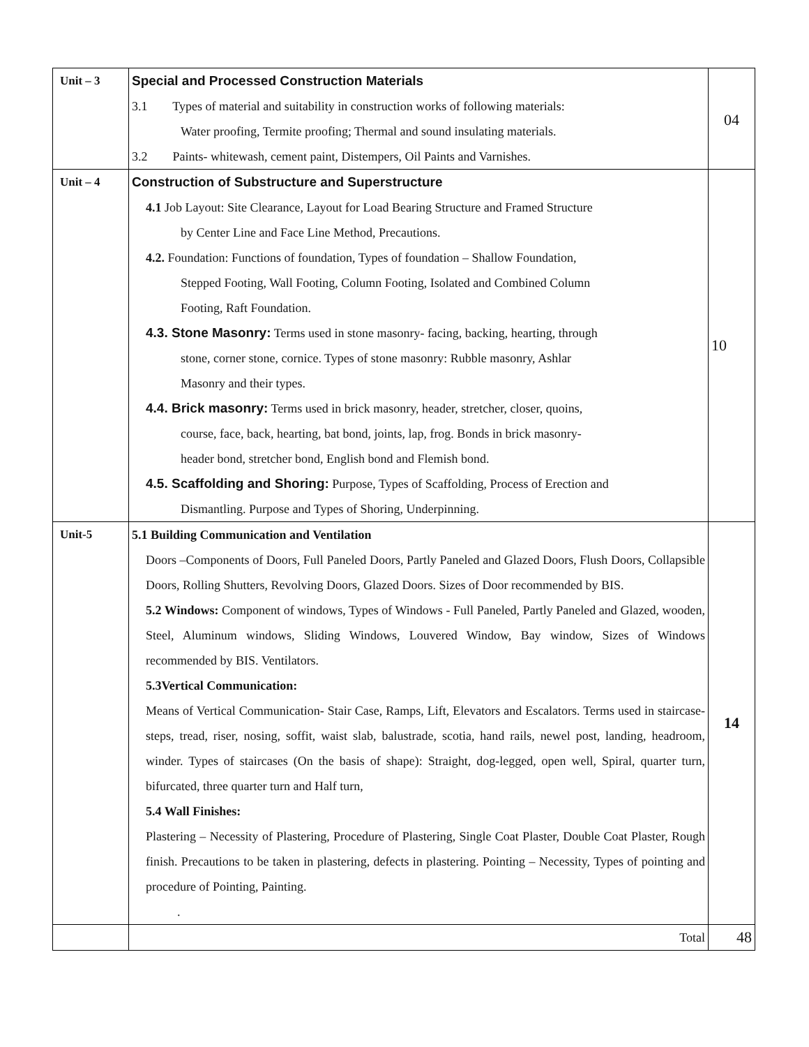| Unit – 3 | Special and Processed Construction Materials 3.1 Types of material and suitability in construction works of following materials: Water proofing, Termite proofing; Thermal and sound insulating materials. 3.2 Paints- whitewash, cement paint, Distempers, Oil Paints and Varnishes. | 04 |
| Unit – 4 | Construction of Substructure and Superstructure 4.1 Job Layout: Site Clearance, Layout for Load Bearing Structure and Framed Structure by Center Line and Face Line Method, Precautions. 4.2. Foundation: Functions of foundation, Types of foundation – Shallow Foundation, Stepped Footing, Wall Footing, Column Footing, Isolated and Combined Column Footing, Raft Foundation. 4.3. Stone Masonry: Terms used in stone masonry- facing, backing, hearting, through stone, corner stone, cornice. Types of stone masonry: Rubble masonry, Ashlar Masonry and their types. 4.4. Brick masonry: Terms used in brick masonry, header, stretcher, closer, quoins, course, face, back, hearting, bat bond, joints, lap, frog. Bonds in brick masonry- header bond, stretcher bond, English bond and Flemish bond. 4.5. Scaffolding and Shoring: Purpose, Types of Scaffolding, Process of Erection and Dismantling. Purpose and Types of Shoring, Underpinning. | 10 |
| Unit-5 | 5.1 Building Communication and Ventilation Doors –Components of Doors, Full Paneled Doors, Partly Paneled and Glazed Doors, Flush Doors, Collapsible Doors, Rolling Shutters, Revolving Doors, Glazed Doors. Sizes of Door recommended by BIS. 5.2 Windows: Component of windows, Types of Windows - Full Paneled, Partly Paneled and Glazed, wooden, Steel, Aluminum windows, Sliding Windows, Louvered Window, Bay window, Sizes of Windows recommended by BIS. Ventilators. 5.3Vertical Communication: Means of Vertical Communication- Stair Case, Ramps, Lift, Elevators and Escalators. Terms used in staircase-steps, tread, riser, nosing, soffit, waist slab, balustrade, scotia, hand rails, newel post, landing, headroom, winder. Types of staircases (On the basis of shape): Straight, dog-legged, open well, Spiral, quarter turn, bifurcated, three quarter turn and Half turn, 5.4 Wall Finishes: Plastering – Necessity of Plastering, Procedure of Plastering, Single Coat Plaster, Double Coat Plaster, Rough finish. Precautions to be taken in plastering, defects in plastering. Pointing – Necessity, Types of pointing and procedure of Pointing, Painting. . | 14 |
| | Total | 48 |